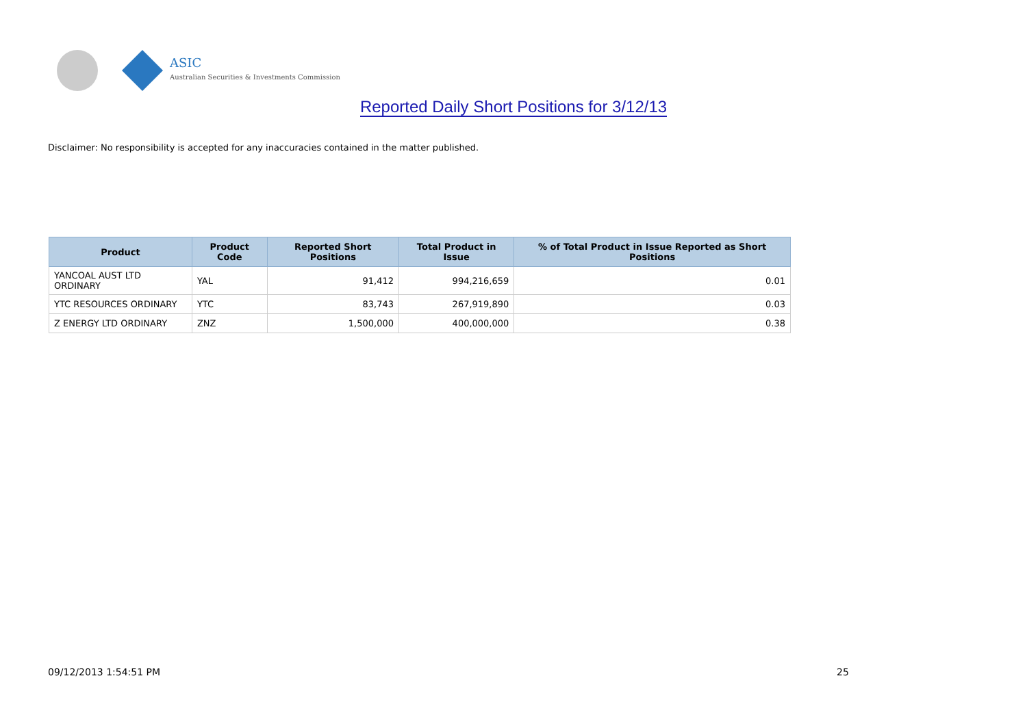ASIC
Australian Securities & Investments Commission
Reported Daily Short Positions for 3/12/13
Disclaimer: No responsibility is accepted for any inaccuracies contained in the matter published.
| Product | Product Code | Reported Short Positions | Total Product in Issue | % of Total Product in Issue Reported as Short Positions |
| --- | --- | --- | --- | --- |
| YANCOAL AUST LTD ORDINARY | YAL | 91,412 | 994,216,659 | 0.01 |
| YTC RESOURCES ORDINARY | YTC | 83,743 | 267,919,890 | 0.03 |
| Z ENERGY LTD ORDINARY | ZNZ | 1,500,000 | 400,000,000 | 0.38 |
09/12/2013 1:54:51 PM 25